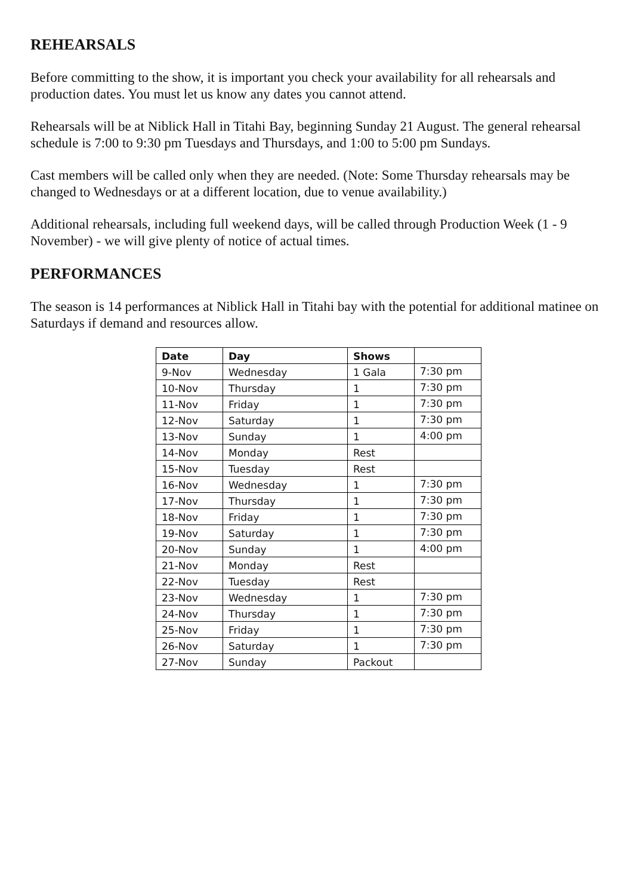REHEARSALS
Before committing to the show, it is important you check your availability for all rehearsals and production dates. You must let us know any dates you cannot attend.
Rehearsals will be at Niblick Hall in Titahi Bay, beginning Sunday 21 August. The general rehearsal schedule is 7:00 to 9:30 pm Tuesdays and Thursdays, and 1:00 to 5:00 pm Sundays.
Cast members will be called only when they are needed. (Note: Some Thursday rehearsals may be changed to Wednesdays or at a different location, due to venue availability.)
Additional rehearsals, including full weekend days, will be called through Production Week (1 - 9 November) - we will give plenty of notice of actual times.
PERFORMANCES
The season is 14 performances at Niblick Hall in Titahi bay with the potential for additional matinee on Saturdays if demand and resources allow.
| Date | Day | Shows | |
| --- | --- | --- | --- |
| 9-Nov | Wednesday | 1 Gala | 7:30 pm |
| 10-Nov | Thursday | 1 | 7:30 pm |
| 11-Nov | Friday | 1 | 7:30 pm |
| 12-Nov | Saturday | 1 | 7:30 pm |
| 13-Nov | Sunday | 1 | 4:00 pm |
| 14-Nov | Monday | Rest | |
| 15-Nov | Tuesday | Rest | |
| 16-Nov | Wednesday | 1 | 7:30 pm |
| 17-Nov | Thursday | 1 | 7:30 pm |
| 18-Nov | Friday | 1 | 7:30 pm |
| 19-Nov | Saturday | 1 | 7:30 pm |
| 20-Nov | Sunday | 1 | 4:00 pm |
| 21-Nov | Monday | Rest | |
| 22-Nov | Tuesday | Rest | |
| 23-Nov | Wednesday | 1 | 7:30 pm |
| 24-Nov | Thursday | 1 | 7:30 pm |
| 25-Nov | Friday | 1 | 7:30 pm |
| 26-Nov | Saturday | 1 | 7:30 pm |
| 27-Nov | Sunday | Packout | |